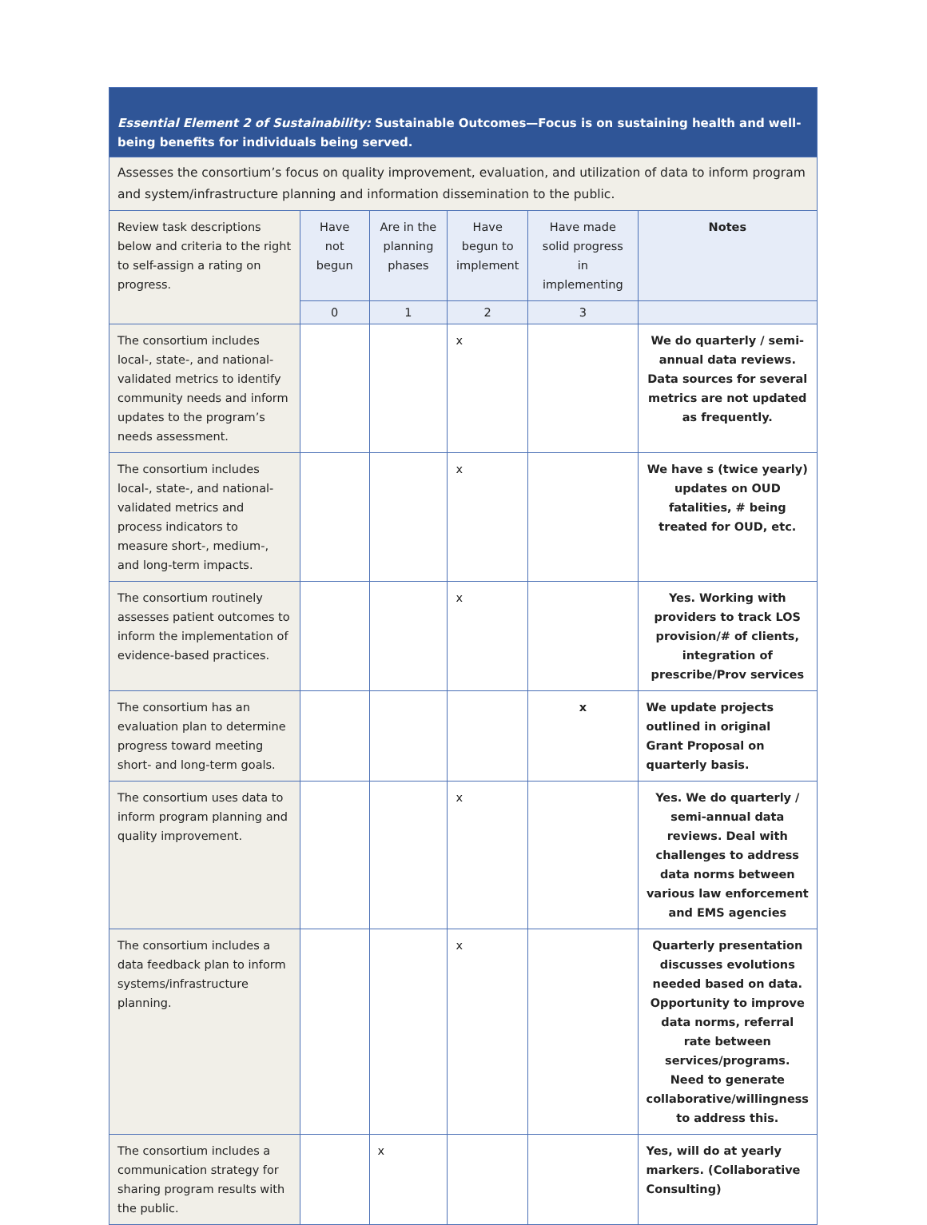| Essential Element 2 of Sustainability: Sustainable Outcomes—Focus is on sustaining health and well-being benefits for individuals being served. | | | | | |
| Assesses the consortium’s focus on quality improvement, evaluation, and utilization of data to inform program and system/infrastructure planning and information dissemination to the public. | | | | | |
| Review task descriptions below and criteria to the right to self-assign a rating on progress. | Have not begun | Are in the planning phases | Have begun to implement | Have made solid progress in implementing | Notes |
| | 0 | 1 | 2 | 3 | |
| The consortium includes local-, state-, and national-validated metrics to identify community needs and inform updates to the program’s needs assessment. | | | x | | We do quarterly / semi-annual data reviews. Data sources for several metrics are not updated as frequently. |
| The consortium includes local-, state-, and national-validated metrics and process indicators to measure short-, medium-, and long-term impacts. | | | x | | We have s (twice yearly) updates on OUD fatalities, # being treated for OUD, etc. |
| The consortium routinely assesses patient outcomes to inform the implementation of evidence-based practices. | | | x | | Yes. Working with providers to track LOS provision/# of clients, integration of prescribe/Prov services |
| The consortium has an evaluation plan to determine progress toward meeting short- and long-term goals. | | | | x | We update projects outlined in original Grant Proposal on quarterly basis. |
| The consortium uses data to inform program planning and quality improvement. | | | x | | Yes. We do quarterly / semi-annual data reviews. Deal with challenges to address data norms between various law enforcement and EMS agencies |
| The consortium includes a data feedback plan to inform systems/infrastructure planning. | | | x | | Quarterly presentation discusses evolutions needed based on data. Opportunity to improve data norms, referral rate between services/programs. Need to generate collaborative/willingness to address this. |
| The consortium includes a communication strategy for sharing program results with the public. | | x | | | Yes, will do at yearly markers. (Collaborative Consulting) |